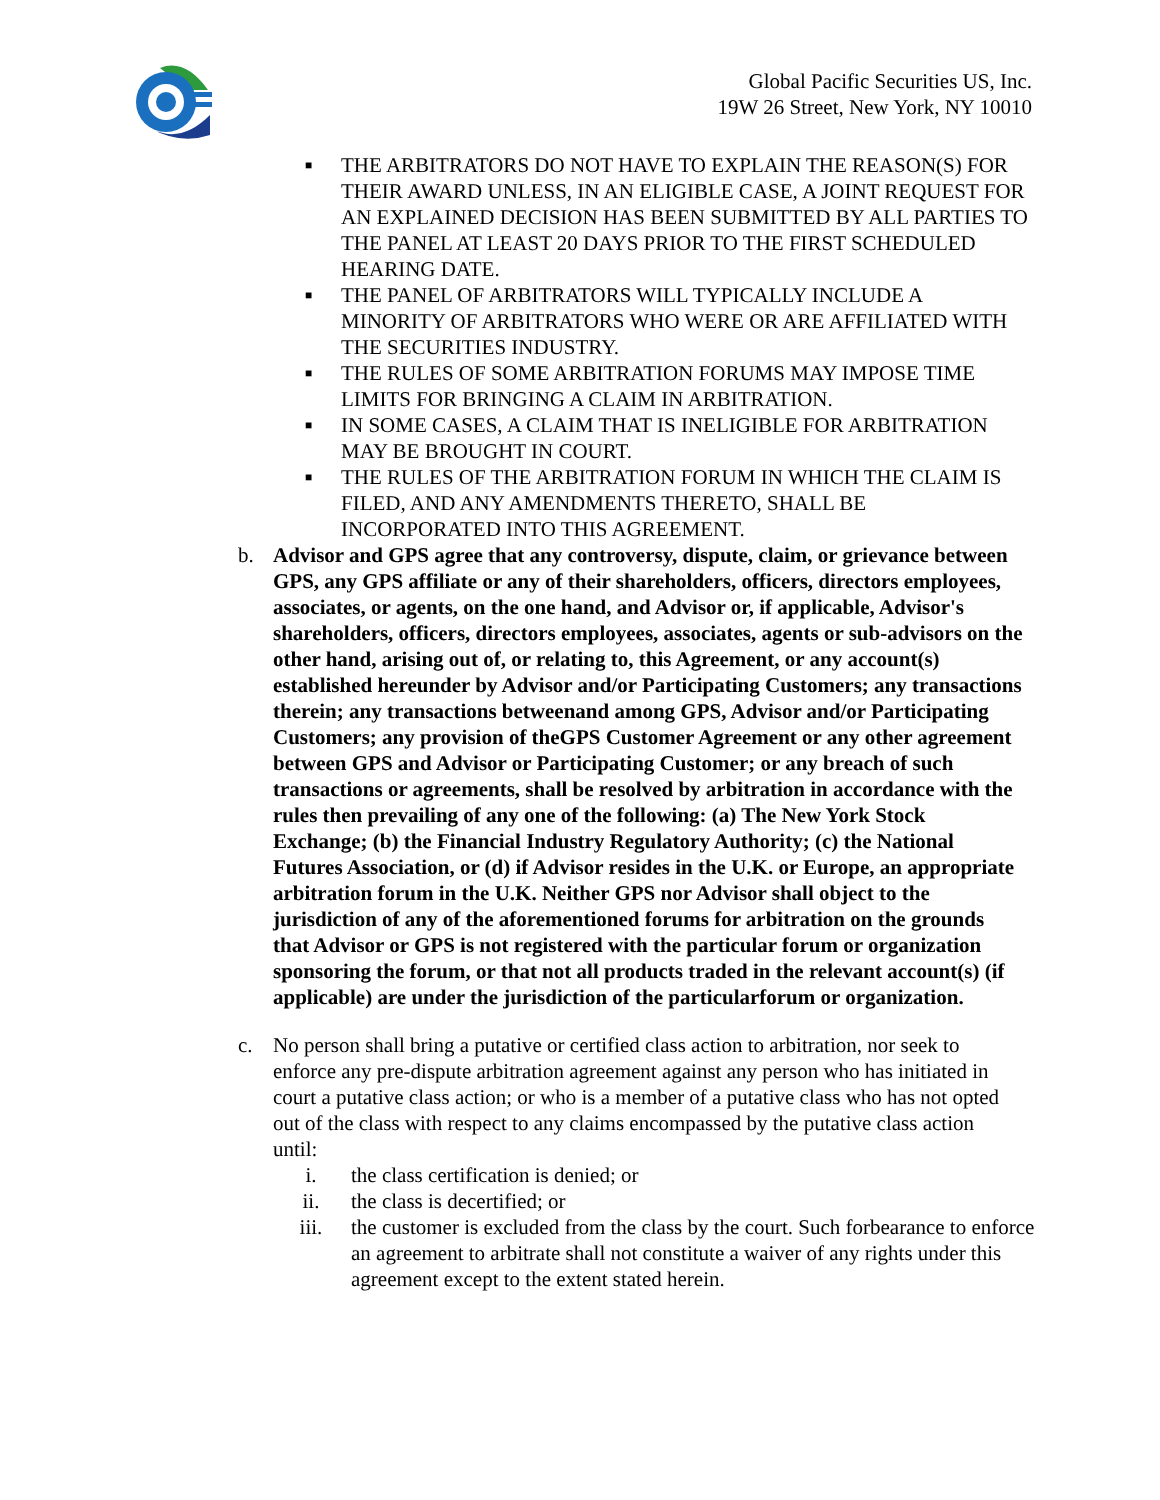Global Pacific Securities US, Inc.
19W 26 Street, New York, NY 10010
■
THE ARBITRATORS DO NOT HAVE TO EXPLAIN THE REASON(S) FOR THEIR AWARD UNLESS, IN AN ELIGIBLE CASE, A JOINT REQUEST FOR AN EXPLAINED DECISION HAS BEEN SUBMITTED BY ALL PARTIES TO THE PANEL AT LEAST 20 DAYS PRIOR TO THE FIRST SCHEDULED HEARING DATE.
■
THE PANEL OF ARBITRATORS WILL TYPICALLY INCLUDE A MINORITY OF ARBITRATORS WHO WERE OR ARE AFFILIATED WITH THE SECURITIES INDUSTRY.
■
THE RULES OF SOME ARBITRATION FORUMS MAY IMPOSE TIME LIMITS FOR BRINGING A CLAIM IN ARBITRATION.
■
IN SOME CASES, A CLAIM THAT IS INELIGIBLE FOR ARBITRATION MAY BE BROUGHT IN COURT.
■
THE RULES OF THE ARBITRATION FORUM IN WHICH THE CLAIM IS FILED, AND ANY AMENDMENTS THERETO, SHALL BE INCORPORATED INTO THIS AGREEMENT.
b. Advisor and GPS agree that any controversy, dispute, claim, or grievance between GPS, any GPS affiliate or any of their shareholders, officers, directors employees, associates, or agents, on the one hand, and Advisor or, if applicable, Advisor's shareholders, officers, directors employees, associates, agents or sub-advisors on the other hand, arising out of, or relating to, this Agreement, or any account(s) established hereunder by Advisor and/or Participating Customers; any transactions therein; any transactions betweenand among GPS, Advisor and/or Participating Customers; any provision of theGPS Customer Agreement or any other agreement between GPS and Advisor or Participating Customer; or any breach of such transactions or agreements, shall be resolved by arbitration in accordance with the rules then prevailing of any one of the following: (a) The New York Stock Exchange; (b) the Financial Industry Regulatory Authority; (c) the National Futures Association, or (d) if Advisor resides in the U.K. or Europe, an appropriate arbitration forum in the U.K. Neither GPS nor Advisor shall object to the jurisdiction of any of the aforementioned forums for arbitration on the grounds that Advisor or GPS is not registered with the particular forum or organization sponsoring the forum, or that not all products traded in the relevant account(s) (if applicable) are under the jurisdiction of the particularforum or organization.
c. No person shall bring a putative or certified class action to arbitration, nor seek to enforce any pre-dispute arbitration agreement against any person who has initiated in court a putative class action; or who is a member of a putative class who has not opted out of the class with respect to any claims encompassed by the putative class action until:
i. the class certification is denied; or
ii. the class is decertified; or
iii. the customer is excluded from the class by the court. Such forbearance to enforce an agreement to arbitrate shall not constitute a waiver of any rights under this agreement except to the extent stated herein.